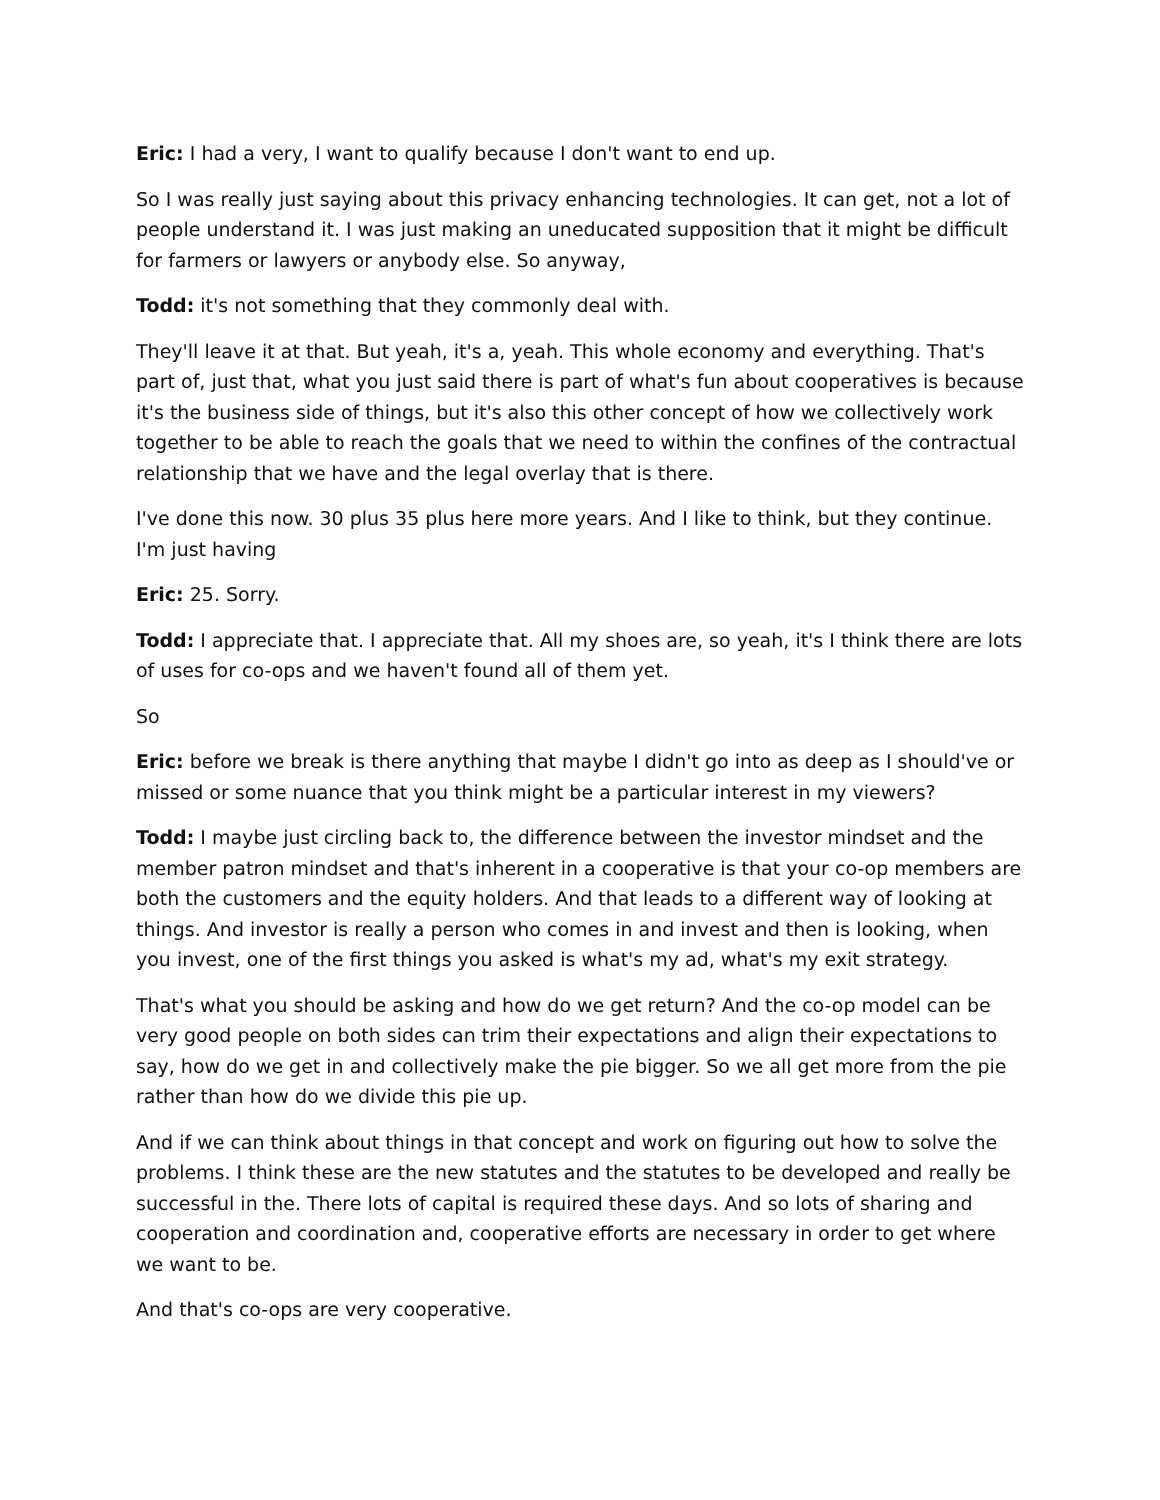Eric: I had a very, I want to qualify because I don't want to end up.
So I was really just saying about this privacy enhancing technologies. It can get, not a lot of people understand it. I was just making an uneducated supposition that it might be difficult for farmers or lawyers or anybody else. So anyway,
Todd: it's not something that they commonly deal with.
They'll leave it at that. But yeah, it's a, yeah. This whole economy and everything. That's part of, just that, what you just said there is part of what's fun about cooperatives is because it's the business side of things, but it's also this other concept of how we collectively work together to be able to reach the goals that we need to within the confines of the contractual relationship that we have and the legal overlay that is there.
I've done this now. 30 plus 35 plus here more years. And I like to think, but they continue. I'm just having
Eric: 25. Sorry.
Todd: I appreciate that. I appreciate that. All my shoes are, so yeah, it's I think there are lots of uses for co-ops and we haven't found all of them yet.
So
Eric: before we break is there anything that maybe I didn't go into as deep as I should've or missed or some nuance that you think might be a particular interest in my viewers?
Todd: I maybe just circling back to, the difference between the investor mindset and the member patron mindset and that's inherent in a cooperative is that your co-op members are both the customers and the equity holders. And that leads to a different way of looking at things. And investor is really a person who comes in and invest and then is looking, when you invest, one of the first things you asked is what's my ad, what's my exit strategy.
That's what you should be asking and how do we get return? And the co-op model can be very good people on both sides can trim their expectations and align their expectations to say, how do we get in and collectively make the pie bigger. So we all get more from the pie rather than how do we divide this pie up.
And if we can think about things in that concept and work on figuring out how to solve the problems. I think these are the new statutes and the statutes to be developed and really be successful in the. There lots of capital is required these days. And so lots of sharing and cooperation and coordination and, cooperative efforts are necessary in order to get where we want to be.
And that's co-ops are very cooperative.